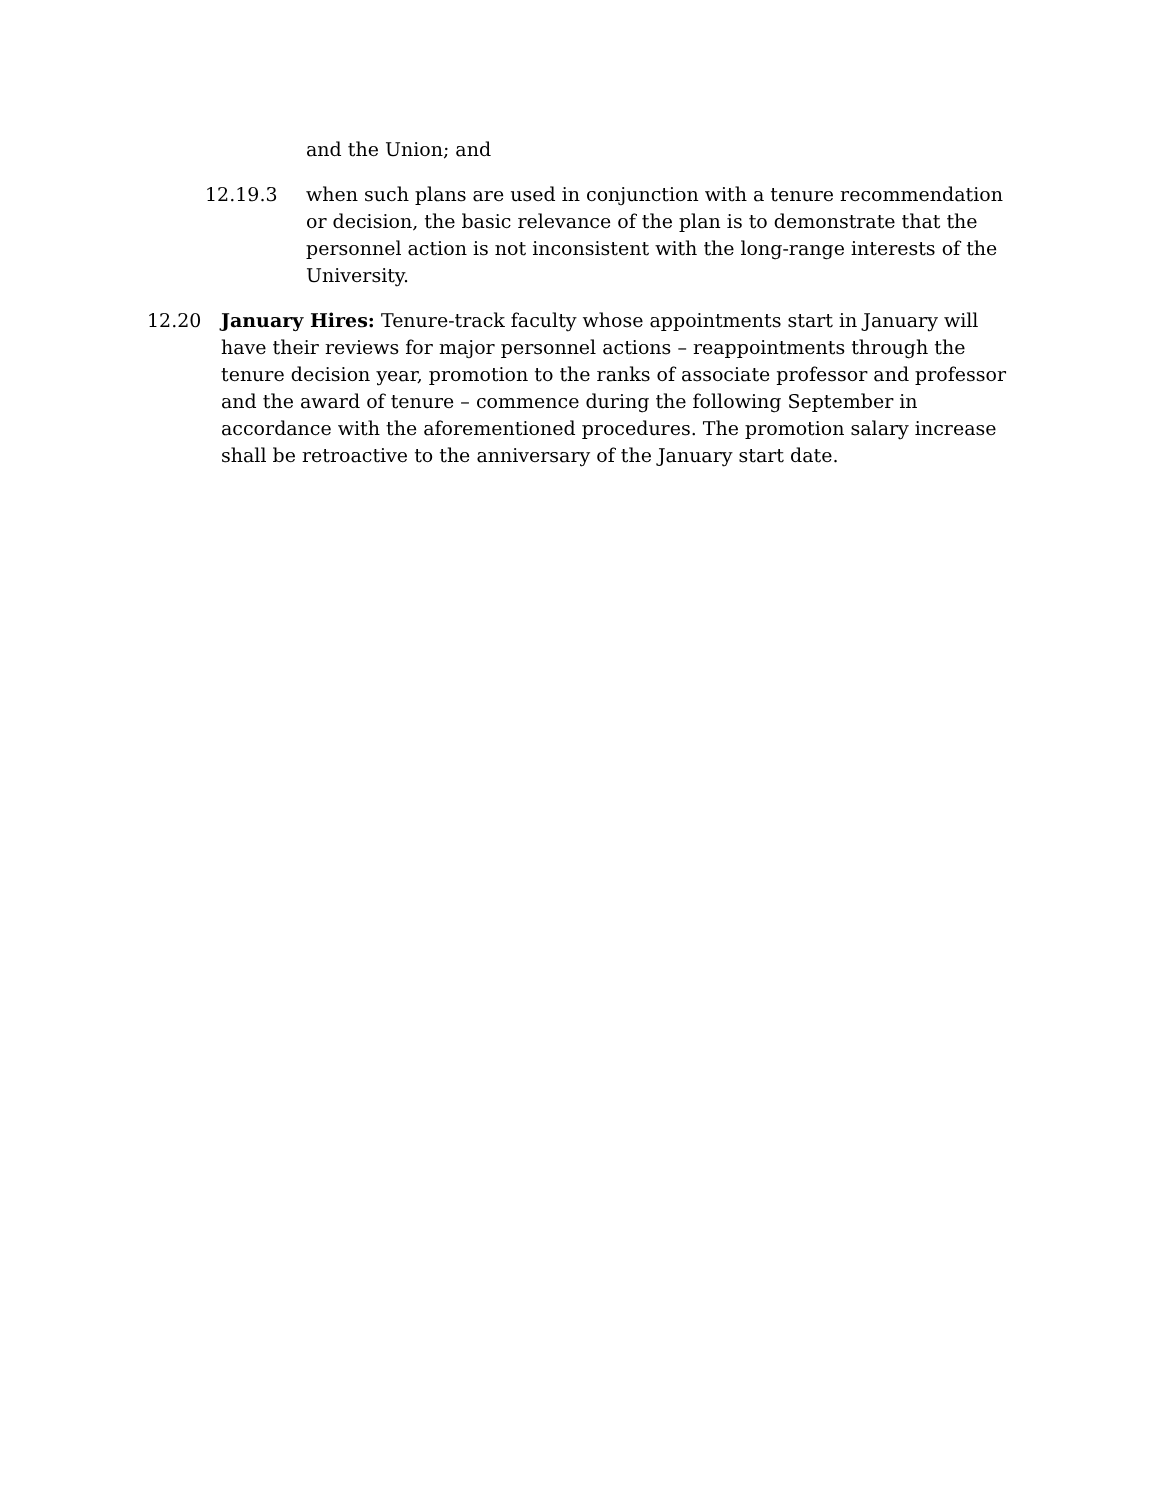and the Union; and
12.19.3 when such plans are used in conjunction with a tenure recommendation or decision, the basic relevance of the plan is to demonstrate that the personnel action is not inconsistent with the long-range interests of the University.
12.20 January Hires: Tenure-track faculty whose appointments start in January will have their reviews for major personnel actions – reappointments through the tenure decision year, promotion to the ranks of associate professor and professor and the award of tenure – commence during the following September in accordance with the aforementioned procedures. The promotion salary increase shall be retroactive to the anniversary of the January start date.